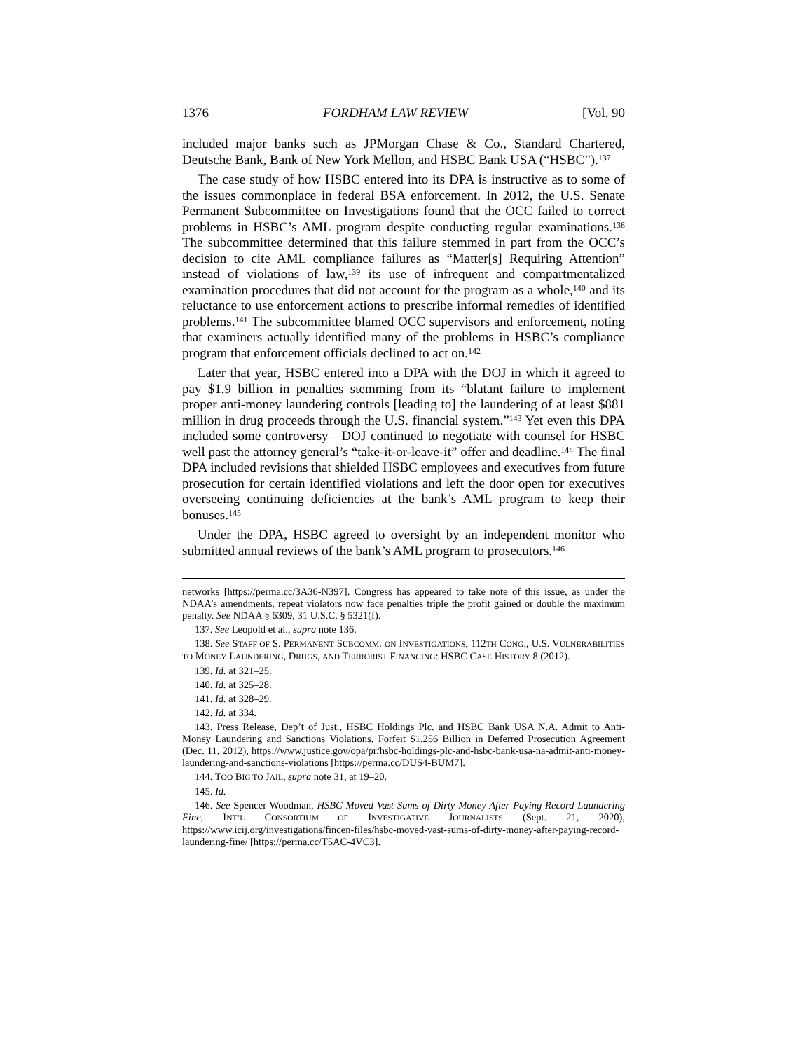1376 FORDHAM LAW REVIEW [Vol. 90
included major banks such as JPMorgan Chase & Co., Standard Chartered, Deutsche Bank, Bank of New York Mellon, and HSBC Bank USA (“HSBC”).<sup>137</sup>
The case study of how HSBC entered into its DPA is instructive as to some of the issues commonplace in federal BSA enforcement. In 2012, the U.S. Senate Permanent Subcommittee on Investigations found that the OCC failed to correct problems in HSBC’s AML program despite conducting regular examinations.<sup>138</sup> The subcommittee determined that this failure stemmed in part from the OCC’s decision to cite AML compliance failures as “Matter[s] Requiring Attention” instead of violations of law,<sup>139</sup> its use of infrequent and compartmentalized examination procedures that did not account for the program as a whole,<sup>140</sup> and its reluctance to use enforcement actions to prescribe informal remedies of identified problems.<sup>141</sup> The subcommittee blamed OCC supervisors and enforcement, noting that examiners actually identified many of the problems in HSBC’s compliance program that enforcement officials declined to act on.<sup>142</sup>
Later that year, HSBC entered into a DPA with the DOJ in which it agreed to pay $1.9 billion in penalties stemming from its “blatant failure to implement proper anti-money laundering controls [leading to] the laundering of at least $881 million in drug proceeds through the U.S. financial system.”<sup>143</sup> Yet even this DPA included some controversy—DOJ continued to negotiate with counsel for HSBC well past the attorney general’s “take-it-or-leave-it” offer and deadline.<sup>144</sup> The final DPA included revisions that shielded HSBC employees and executives from future prosecution for certain identified violations and left the door open for executives overseeing continuing deficiencies at the bank’s AML program to keep their bonuses.<sup>145</sup>
Under the DPA, HSBC agreed to oversight by an independent monitor who submitted annual reviews of the bank’s AML program to prosecutors.<sup>146</sup>
networks [https://perma.cc/3A36-N397]. Congress has appeared to take note of this issue, as under the NDAA’s amendments, repeat violators now face penalties triple the profit gained or double the maximum penalty. See NDAA § 6309, 31 U.S.C. § 5321(f).
137. See Leopold et al., supra note 136.
138. See STAFF OF S. PERMANENT SUBCOMM. ON INVESTIGATIONS, 112TH CONG., U.S. VULNERABILITIES TO MONEY LAUNDERING, DRUGS, AND TERRORIST FINANCING: HSBC CASE HISTORY 8 (2012).
139. Id. at 321–25.
140. Id. at 325–28.
141. Id. at 328–29.
142. Id. at 334.
143. Press Release, Dep’t of Just., HSBC Holdings Plc. and HSBC Bank USA N.A. Admit to Anti-Money Laundering and Sanctions Violations, Forfeit $1.256 Billion in Deferred Prosecution Agreement (Dec. 11, 2012), https://www.justice.gov/opa/pr/hsbc-holdings-plc-and-hsbc-bank-usa-na-admit-anti-money-laundering-and-sanctions-violations [https://perma.cc/DUS4-BUM7].
144. TOO BIG TO JAIL, supra note 31, at 19–20.
145. Id.
146. See Spencer Woodman, HSBC Moved Vast Sums of Dirty Money After Paying Record Laundering Fine, INT’L CONSORTIUM OF INVESTIGATIVE JOURNALISTS (Sept. 21, 2020), https://www.icij.org/investigations/fincen-files/hsbc-moved-vast-sums-of-dirty-money-after-paying-record-laundering-fine/ [https://perma.cc/T5AC-4VC3].